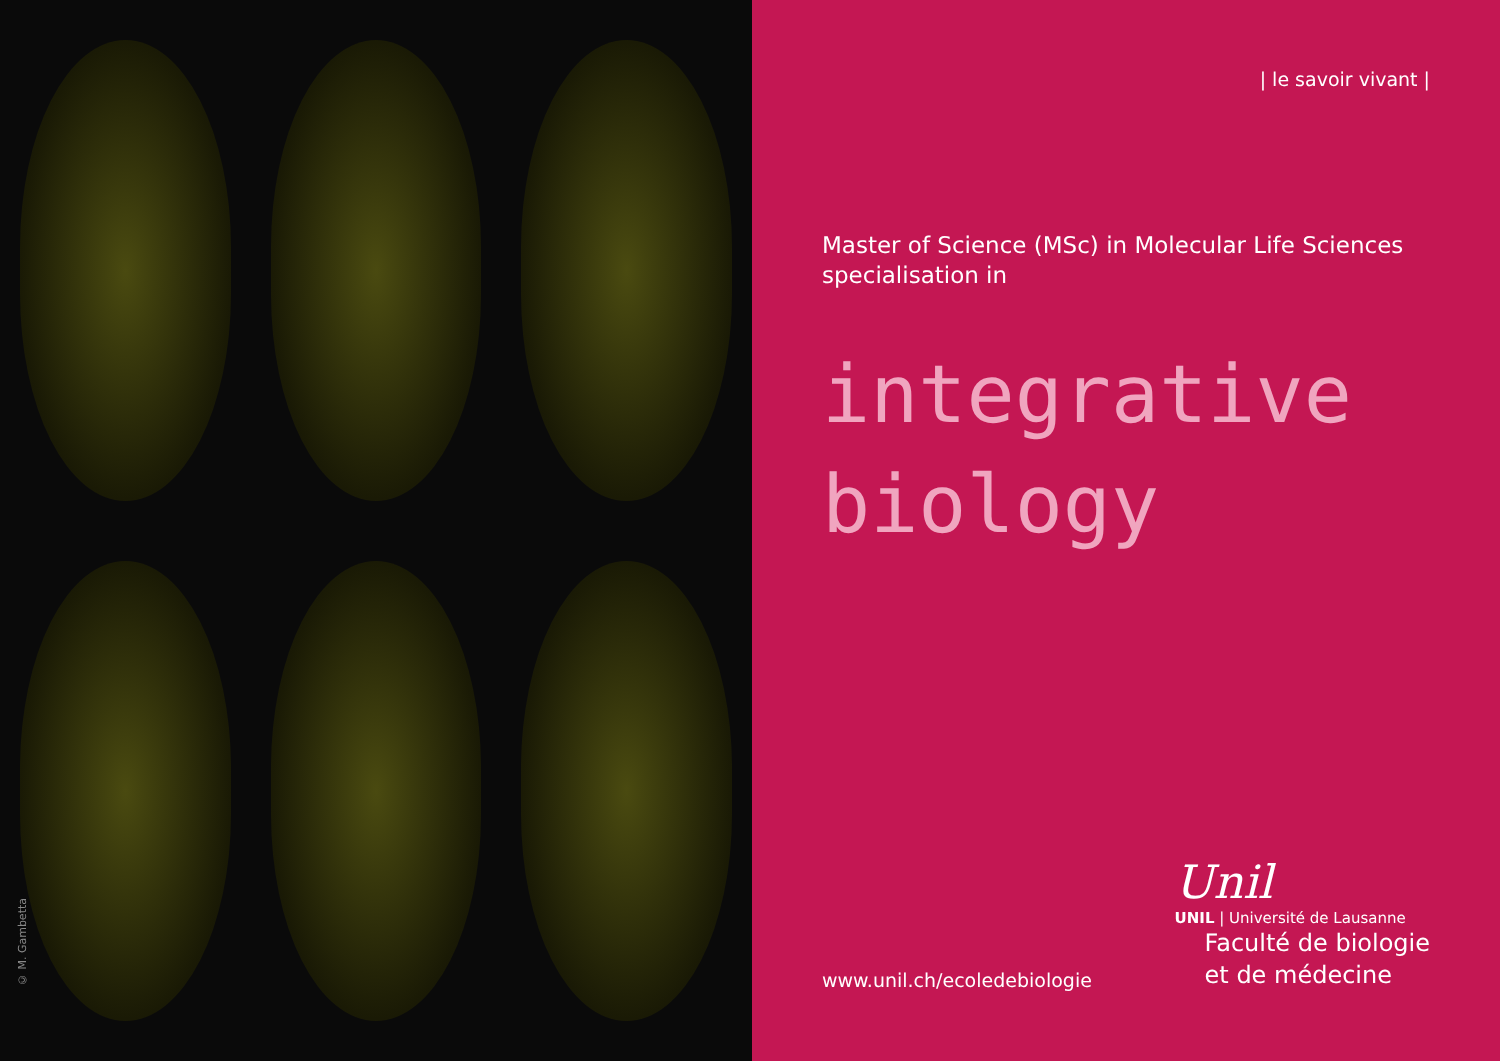© M. Gambetta
| le savoir vivant |
Master of Science (MSc) in Molecular Life Sciences
specialisation in
integrative
biology
www.unil.ch/ecoledebiologie
Unil
UNIL | Université de Lausanne
Faculté de biologie
et de médecine